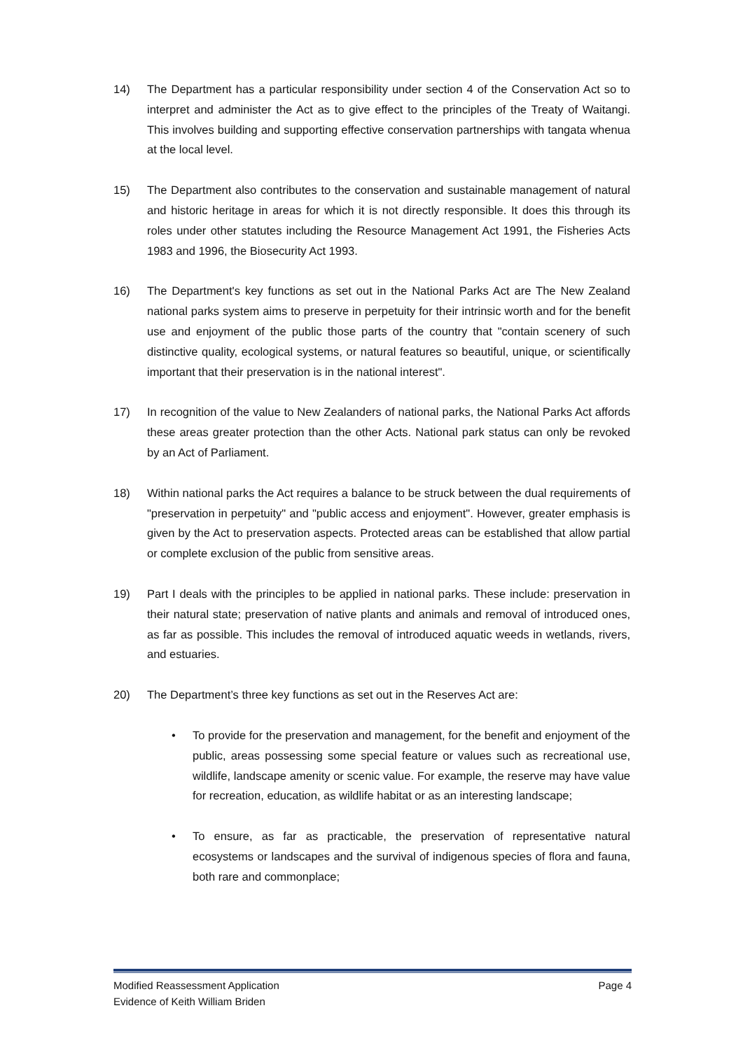14) The Department has a particular responsibility under section 4 of the Conservation Act so to interpret and administer the Act as to give effect to the principles of the Treaty of Waitangi. This involves building and supporting effective conservation partnerships with tangata whenua at the local level.
15) The Department also contributes to the conservation and sustainable management of natural and historic heritage in areas for which it is not directly responsible. It does this through its roles under other statutes including the Resource Management Act 1991, the Fisheries Acts 1983 and 1996, the Biosecurity Act 1993.
16) The Department's key functions as set out in the National Parks Act are The New Zealand national parks system aims to preserve in perpetuity for their intrinsic worth and for the benefit use and enjoyment of the public those parts of the country that "contain scenery of such distinctive quality, ecological systems, or natural features so beautiful, unique, or scientifically important that their preservation is in the national interest".
17) In recognition of the value to New Zealanders of national parks, the National Parks Act affords these areas greater protection than the other Acts. National park status can only be revoked by an Act of Parliament.
18) Within national parks the Act requires a balance to be struck between the dual requirements of "preservation in perpetuity" and "public access and enjoyment". However, greater emphasis is given by the Act to preservation aspects. Protected areas can be established that allow partial or complete exclusion of the public from sensitive areas.
19) Part I deals with the principles to be applied in national parks. These include: preservation in their natural state; preservation of native plants and animals and removal of introduced ones, as far as possible. This includes the removal of introduced aquatic weeds in wetlands, rivers, and estuaries.
20) The Department’s three key functions as set out in the Reserves Act are:
• To provide for the preservation and management, for the benefit and enjoyment of the public, areas possessing some special feature or values such as recreational use, wildlife, landscape amenity or scenic value. For example, the reserve may have value for recreation, education, as wildlife habitat or as an interesting landscape;
• To ensure, as far as practicable, the preservation of representative natural ecosystems or landscapes and the survival of indigenous species of flora and fauna, both rare and commonplace;
Modified Reassessment Application Page 4
Evidence of Keith William Briden